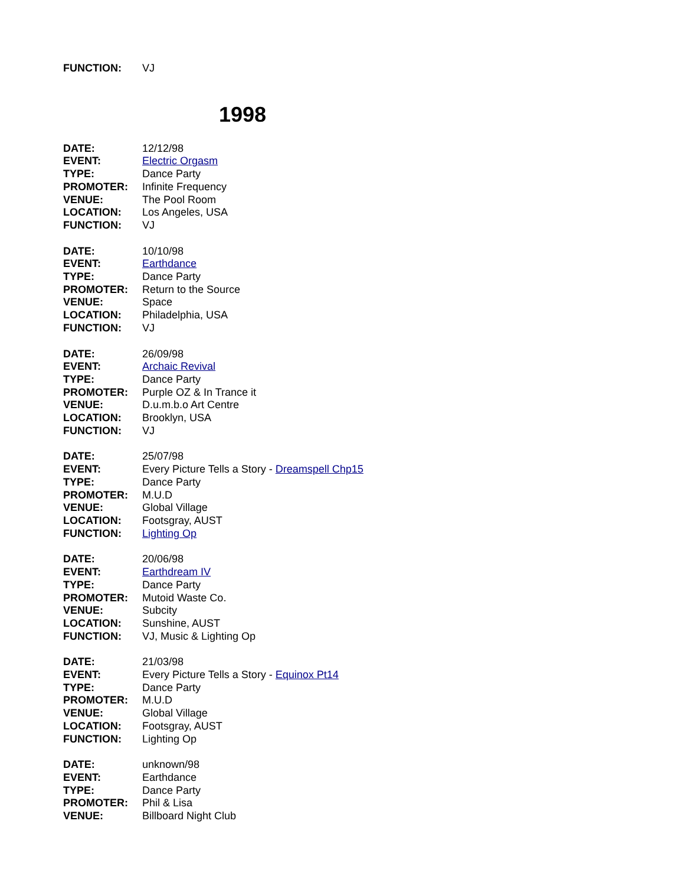FUNCTION: VJ
1998
DATE: 12/12/98
EVENT: Electric Orgasm
TYPE: Dance Party
PROMOTER: Infinite Frequency
VENUE: The Pool Room
LOCATION: Los Angeles, USA
FUNCTION: VJ
DATE: 10/10/98
EVENT: Earthdance
TYPE: Dance Party
PROMOTER: Return to the Source
VENUE: Space
LOCATION: Philadelphia, USA
FUNCTION: VJ
DATE: 26/09/98
EVENT: Archaic Revival
TYPE: Dance Party
PROMOTER: Purple OZ & In Trance it
VENUE: D.u.m.b.o Art Centre
LOCATION: Brooklyn, USA
FUNCTION: VJ
DATE: 25/07/98
EVENT: Every Picture Tells a Story - Dreamspell Chp15
TYPE: Dance Party
PROMOTER: M.U.D
VENUE: Global Village
LOCATION: Footsgray, AUST
FUNCTION: Lighting Op
DATE: 20/06/98
EVENT: Earthdream IV
TYPE: Dance Party
PROMOTER: Mutoid Waste Co.
VENUE: Subcity
LOCATION: Sunshine, AUST
FUNCTION: VJ, Music & Lighting Op
DATE: 21/03/98
EVENT: Every Picture Tells a Story - Equinox Pt14
TYPE: Dance Party
PROMOTER: M.U.D
VENUE: Global Village
LOCATION: Footsgray, AUST
FUNCTION: Lighting Op
DATE: unknown/98
EVENT: Earthdance
TYPE: Dance Party
PROMOTER: Phil & Lisa
VENUE: Billboard Night Club